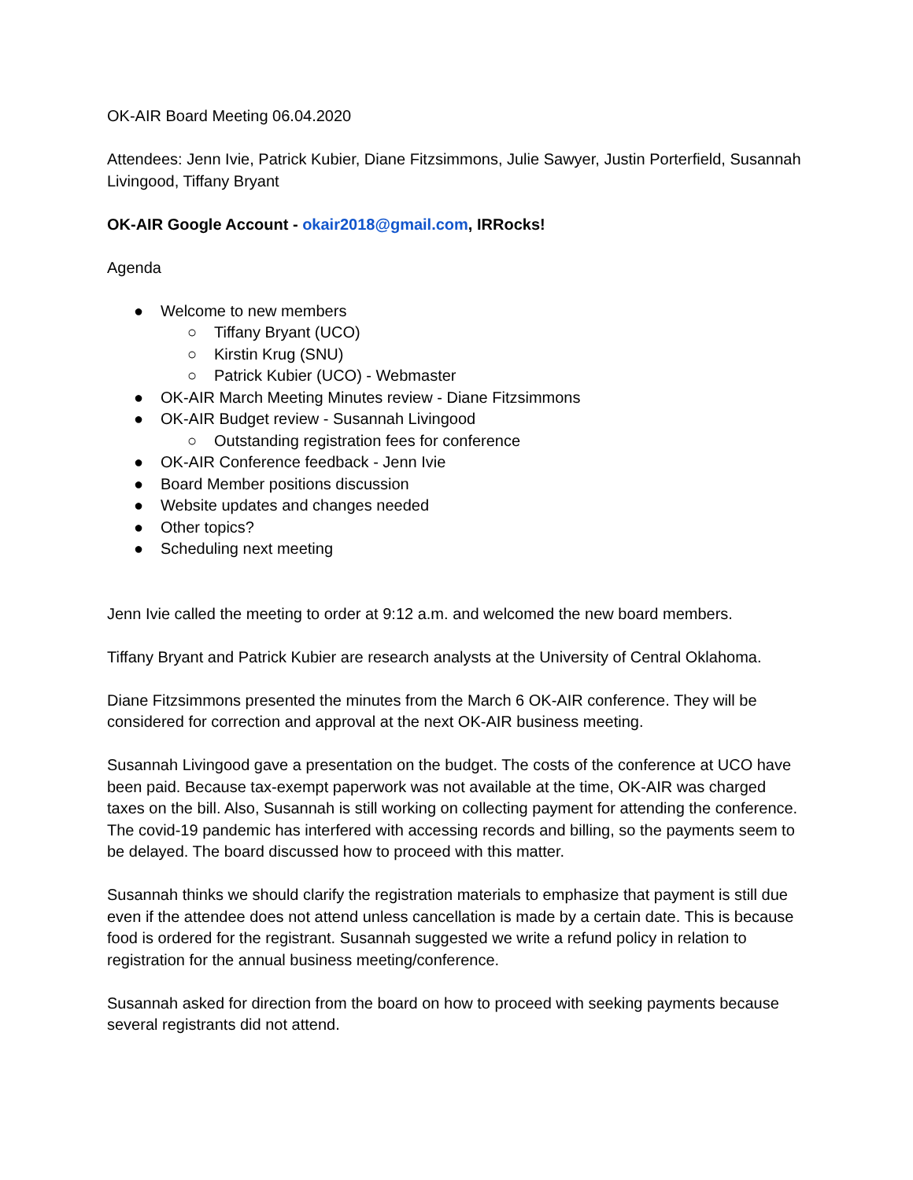OK-AIR Board Meeting 06.04.2020
Attendees: Jenn Ivie, Patrick Kubier, Diane Fitzsimmons, Julie Sawyer, Justin Porterfield, Susannah Livingood, Tiffany Bryant
OK-AIR Google Account - okair2018@gmail.com, IRRocks!
Agenda
● Welcome to new members
○ Tiffany Bryant (UCO)
○ Kirstin Krug (SNU)
○ Patrick Kubier (UCO) - Webmaster
● OK-AIR March Meeting Minutes review - Diane Fitzsimmons
● OK-AIR Budget review - Susannah Livingood
○ Outstanding registration fees for conference
● OK-AIR Conference feedback - Jenn Ivie
● Board Member positions discussion
● Website updates and changes needed
● Other topics?
● Scheduling next meeting
Jenn Ivie called the meeting to order at 9:12 a.m. and welcomed the new board members.
Tiffany Bryant and Patrick Kubier are research analysts at the University of Central Oklahoma.
Diane Fitzsimmons presented the minutes from the March 6 OK-AIR conference. They will be considered for correction and approval at the next OK-AIR business meeting.
Susannah Livingood gave a presentation on the budget. The costs of the conference at UCO have been paid. Because tax-exempt paperwork was not available at the time, OK-AIR was charged taxes on the bill. Also, Susannah is still working on collecting payment for attending the conference. The covid-19 pandemic has interfered with accessing records and billing, so the payments seem to be delayed. The board discussed how to proceed with this matter.
Susannah thinks we should clarify the registration materials to emphasize that payment is still due even if the attendee does not attend unless cancellation is made by a certain date. This is because food is ordered for the registrant. Susannah suggested we write a refund policy in relation to registration for the annual business meeting/conference.
Susannah asked for direction from the board on how to proceed with seeking payments because several registrants did not attend.